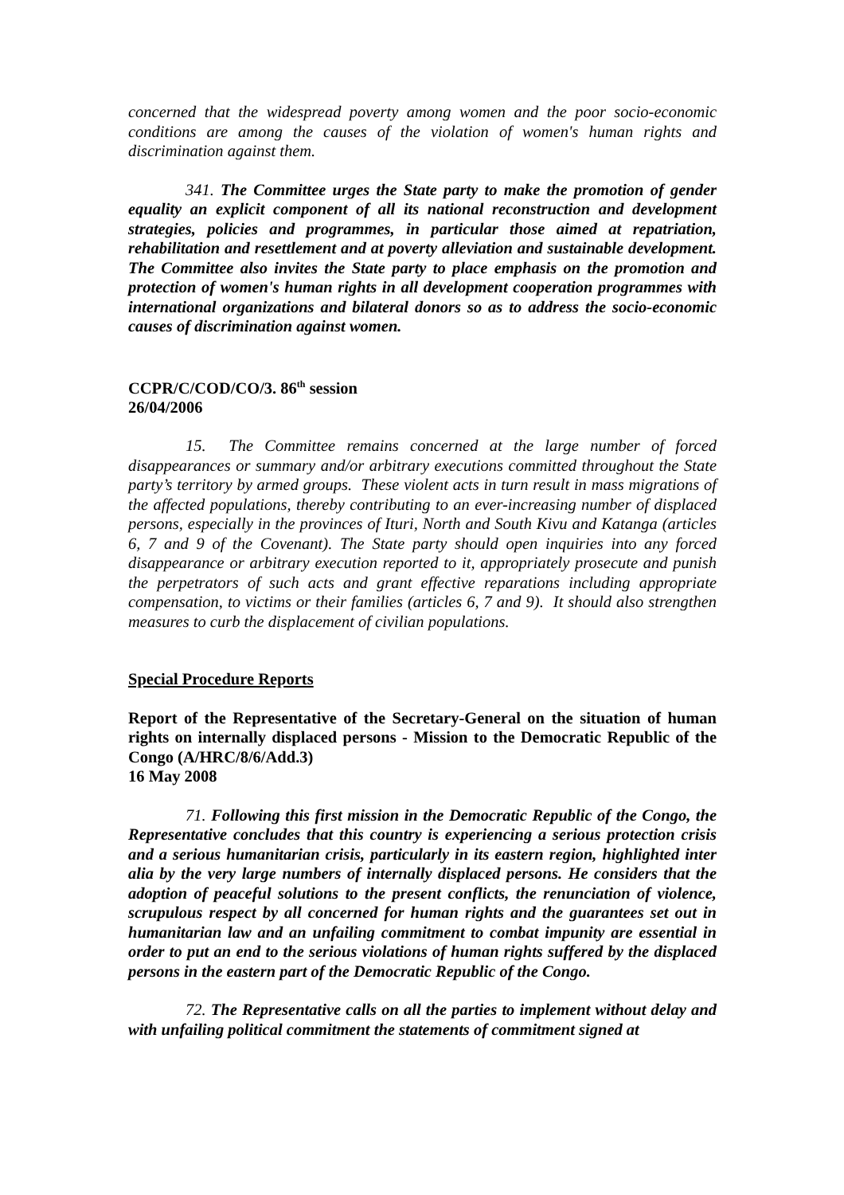concerned that the widespread poverty among women and the poor socio-economic conditions are among the causes of the violation of women's human rights and discrimination against them.
341. The Committee urges the State party to make the promotion of gender equality an explicit component of all its national reconstruction and development strategies, policies and programmes, in particular those aimed at repatriation, rehabilitation and resettlement and at poverty alleviation and sustainable development. The Committee also invites the State party to place emphasis on the promotion and protection of women's human rights in all development cooperation programmes with international organizations and bilateral donors so as to address the socio-economic causes of discrimination against women.
CCPR/C/COD/CO/3. 86<sup>th</sup> session
26/04/2006
15. The Committee remains concerned at the large number of forced disappearances or summary and/or arbitrary executions committed throughout the State party’s territory by armed groups. These violent acts in turn result in mass migrations of the affected populations, thereby contributing to an ever-increasing number of displaced persons, especially in the provinces of Ituri, North and South Kivu and Katanga (articles 6, 7 and 9 of the Covenant). The State party should open inquiries into any forced disappearance or arbitrary execution reported to it, appropriately prosecute and punish the perpetrators of such acts and grant effective reparations including appropriate compensation, to victims or their families (articles 6, 7 and 9). It should also strengthen measures to curb the displacement of civilian populations.
Special Procedure Reports
Report of the Representative of the Secretary-General on the situation of human rights on internally displaced persons - Mission to the Democratic Republic of the Congo (A/HRC/8/6/Add.3)
16 May 2008
71. Following this first mission in the Democratic Republic of the Congo, the Representative concludes that this country is experiencing a serious protection crisis and a serious humanitarian crisis, particularly in its eastern region, highlighted inter alia by the very large numbers of internally displaced persons. He considers that the adoption of peaceful solutions to the present conflicts, the renunciation of violence, scrupulous respect by all concerned for human rights and the guarantees set out in humanitarian law and an unfailing commitment to combat impunity are essential in order to put an end to the serious violations of human rights suffered by the displaced persons in the eastern part of the Democratic Republic of the Congo.
72. The Representative calls on all the parties to implement without delay and with unfailing political commitment the statements of commitment signed at